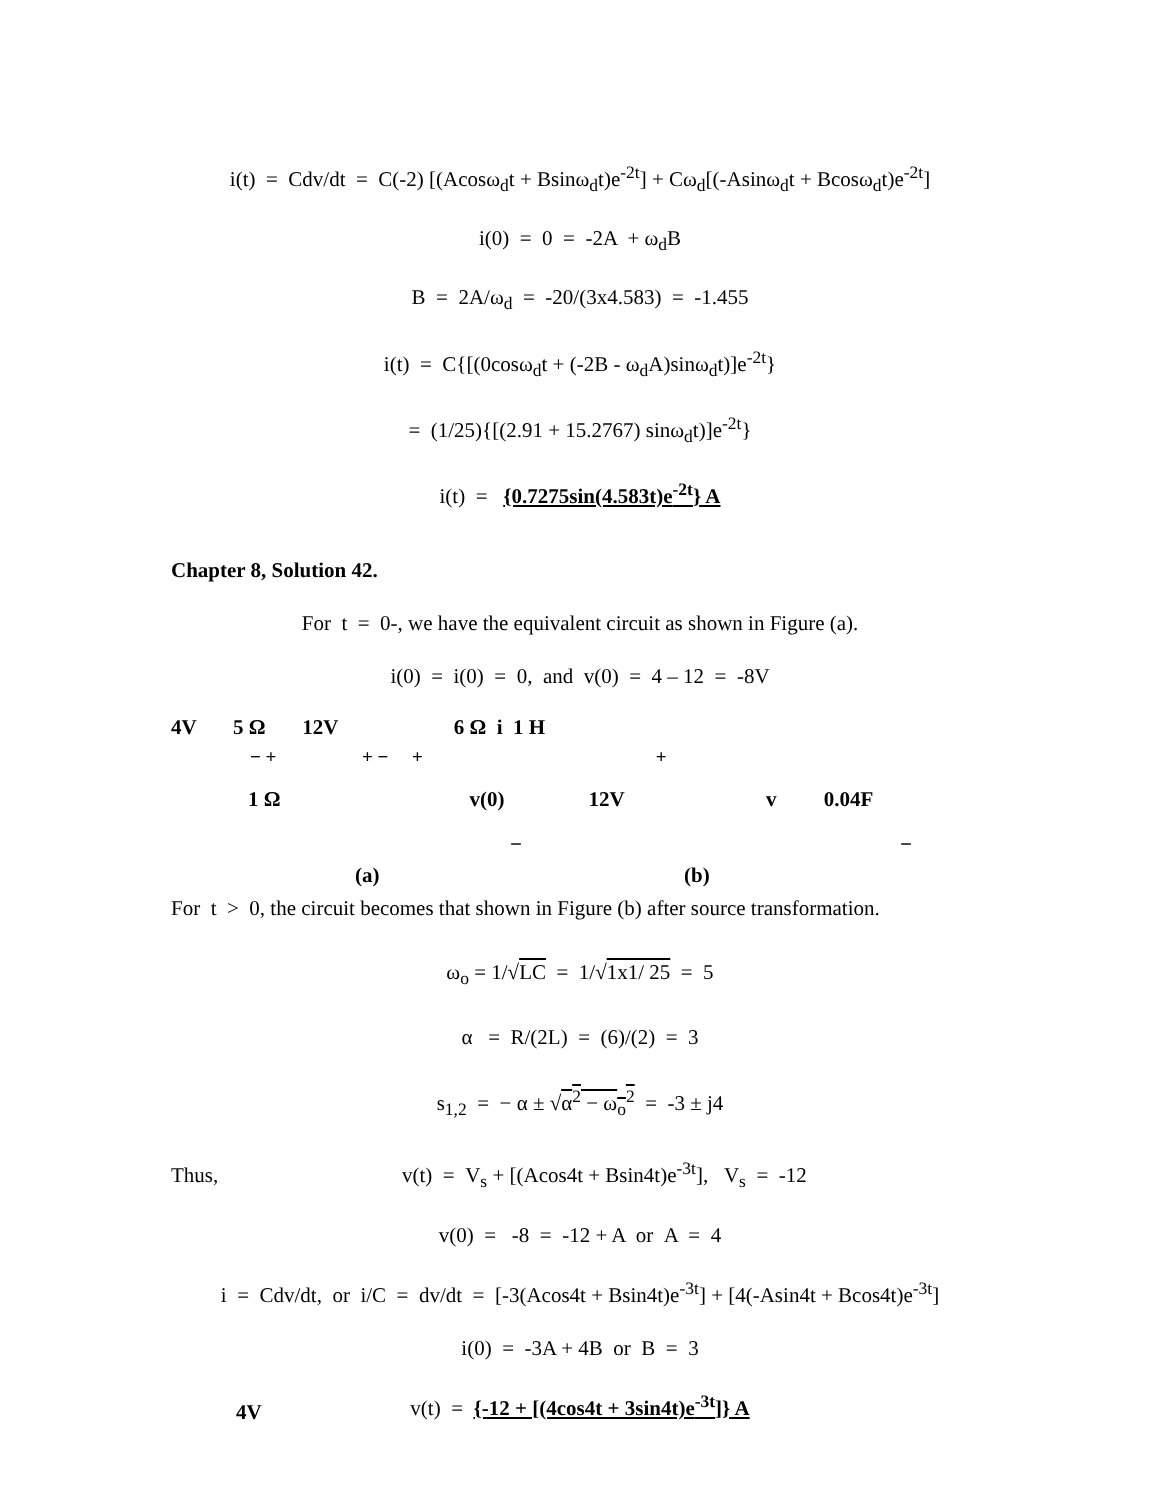i(t) = Cdv/dt = C(-2) [(Acosω<sub>d</sub>t + Bsinω<sub>d</sub>t)e<sup>-2t</sup>] + Cω<sub>d</sub>[(-Asinω<sub>d</sub>t + Bcosω<sub>d</sub>t)e<sup>-2t</sup>]
i(0) = 0 = -2A + ω<sub>d</sub>B
B = 2A/ω<sub>d</sub> = -20/(3x4.583) = -1.455
i(t) = C{[(0cosω<sub>d</sub>t + (-2B - ω<sub>d</sub>A)sinω<sub>d</sub>t)]e<sup>-2t</sup>}
= (1/25){[(2.91 + 15.2767) sinω<sub>d</sub>t)]e<sup>-2t</sup>}
i(t) = {0.7275sin(4.583t)e<sup>-2t</sup>} A
Chapter 8, Solution 42.
For t = 0-, we have the equivalent circuit as shown in Figure (a).
i(0) = i(0) = 0, and v(0) = 4 – 12 = -8V
4V
4V 5 Ω 12V 6 Ω i 1 H
− + + − + +
1 Ω v(0) 12V v 0.04F
− −
(a) (b)
For t > 0, the circuit becomes that shown in Figure (b) after source transformation.
ω<sub>o</sub> = 1/√LC = 1/√1x1/ 25 = 5
α = R/(2L) = (6)/(2) = 3
s<sub>1,2</sub> = − α ± √α<sup>2</sup> − ω<sub>o</sub><sup>2</sup> = -3 ± j4
Thus, v(t) = V<sub>s</sub> + [(Acos4t + Bsin4t)e<sup>-3t</sup>], V<sub>s</sub> = -12
v(0) = -8 = -12 + A or A = 4
i = Cdv/dt, or i/C = dv/dt = [-3(Acos4t + Bsin4t)e<sup>-3t</sup>] + [4(-Asin4t + Bcos4t)e<sup>-3t</sup>]
i(0) = -3A + 4B or B = 3
v(t) = {-12 + [(4cos4t + 3sin4t)e<sup>-3t</sup>]} A